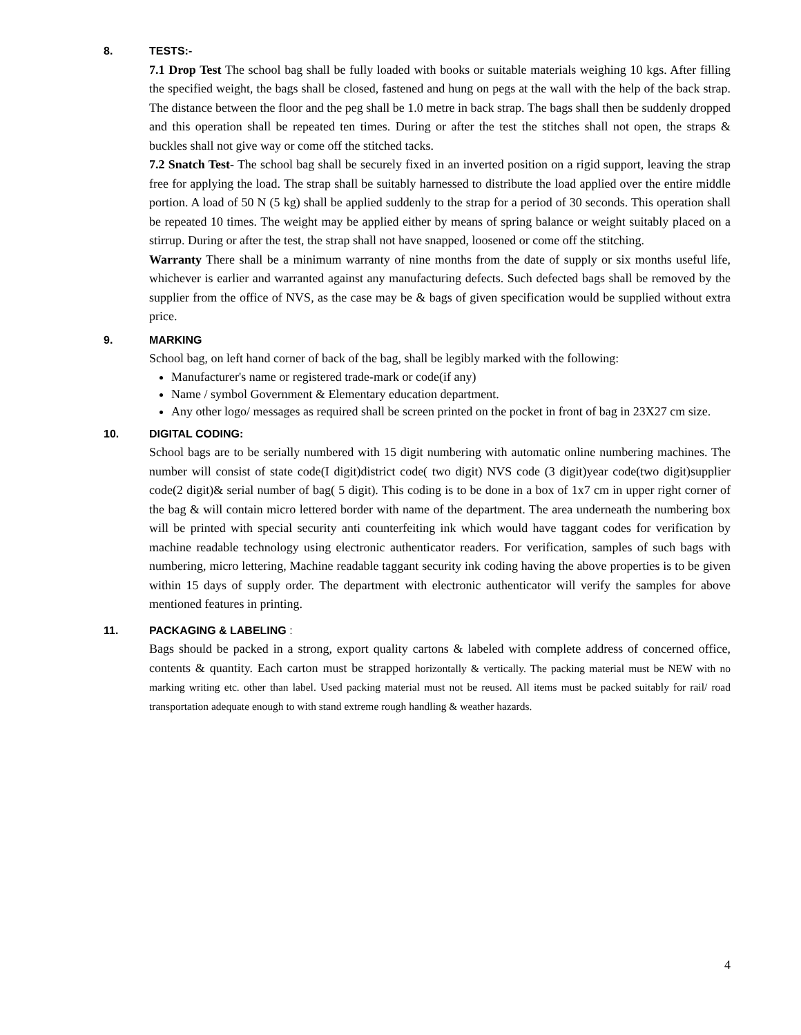8. TESTS:-
7.1 Drop Test The school bag shall be fully loaded with books or suitable materials weighing 10 kgs. After filling the specified weight, the bags shall be closed, fastened and hung on pegs at the wall with the help of the back strap. The distance between the floor and the peg shall be 1.0 metre in back strap. The bags shall then be suddenly dropped and this operation shall be repeated ten times. During or after the test the stitches shall not open, the straps & buckles shall not give way or come off the stitched tacks.
7.2 Snatch Test- The school bag shall be securely fixed in an inverted position on a rigid support, leaving the strap free for applying the load. The strap shall be suitably harnessed to distribute the load applied over the entire middle portion. A load of 50 N (5 kg) shall be applied suddenly to the strap for a period of 30 seconds. This operation shall be repeated 10 times. The weight may be applied either by means of spring balance or weight suitably placed on a stirrup. During or after the test, the strap shall not have snapped, loosened or come off the stitching.
Warranty There shall be a minimum warranty of nine months from the date of supply or six months useful life, whichever is earlier and warranted against any manufacturing defects. Such defected bags shall be removed by the supplier from the office of NVS, as the case may be & bags of given specification would be supplied without extra price.
9. MARKING
School bag, on left hand corner of back of the bag, shall be legibly marked with the following:
Manufacturer's name or registered trade-mark or code(if any)
Name / symbol Government & Elementary education department.
Any other logo/ messages as required shall be screen printed on the pocket in front of bag in 23X27 cm size.
10. DIGITAL CODING:
School bags are to be serially numbered with 15 digit numbering with automatic online numbering machines. The number will consist of state code(I digit)district code( two digit) NVS code (3 digit)year code(two digit)supplier code(2 digit)& serial number of bag( 5 digit). This coding is to be done in a box of 1x7 cm in upper right corner of the bag & will contain micro lettered border with name of the department. The area underneath the numbering box will be printed with special security anti counterfeiting ink which would have taggant codes for verification by machine readable technology using electronic authenticator readers. For verification, samples of such bags with numbering, micro lettering, Machine readable taggant security ink coding having the above properties is to be given within 15 days of supply order. The department with electronic authenticator will verify the samples for above mentioned features in printing.
11. PACKAGING & LABELING :
Bags should be packed in a strong, export quality cartons & labeled with complete address of concerned office, contents & quantity. Each carton must be strapped horizontally & vertically. The packing material must be NEW with no marking writing etc. other than label. Used packing material must not be reused. All items must be packed suitably for rail/ road transportation adequate enough to with stand extreme rough handling & weather hazards.
4